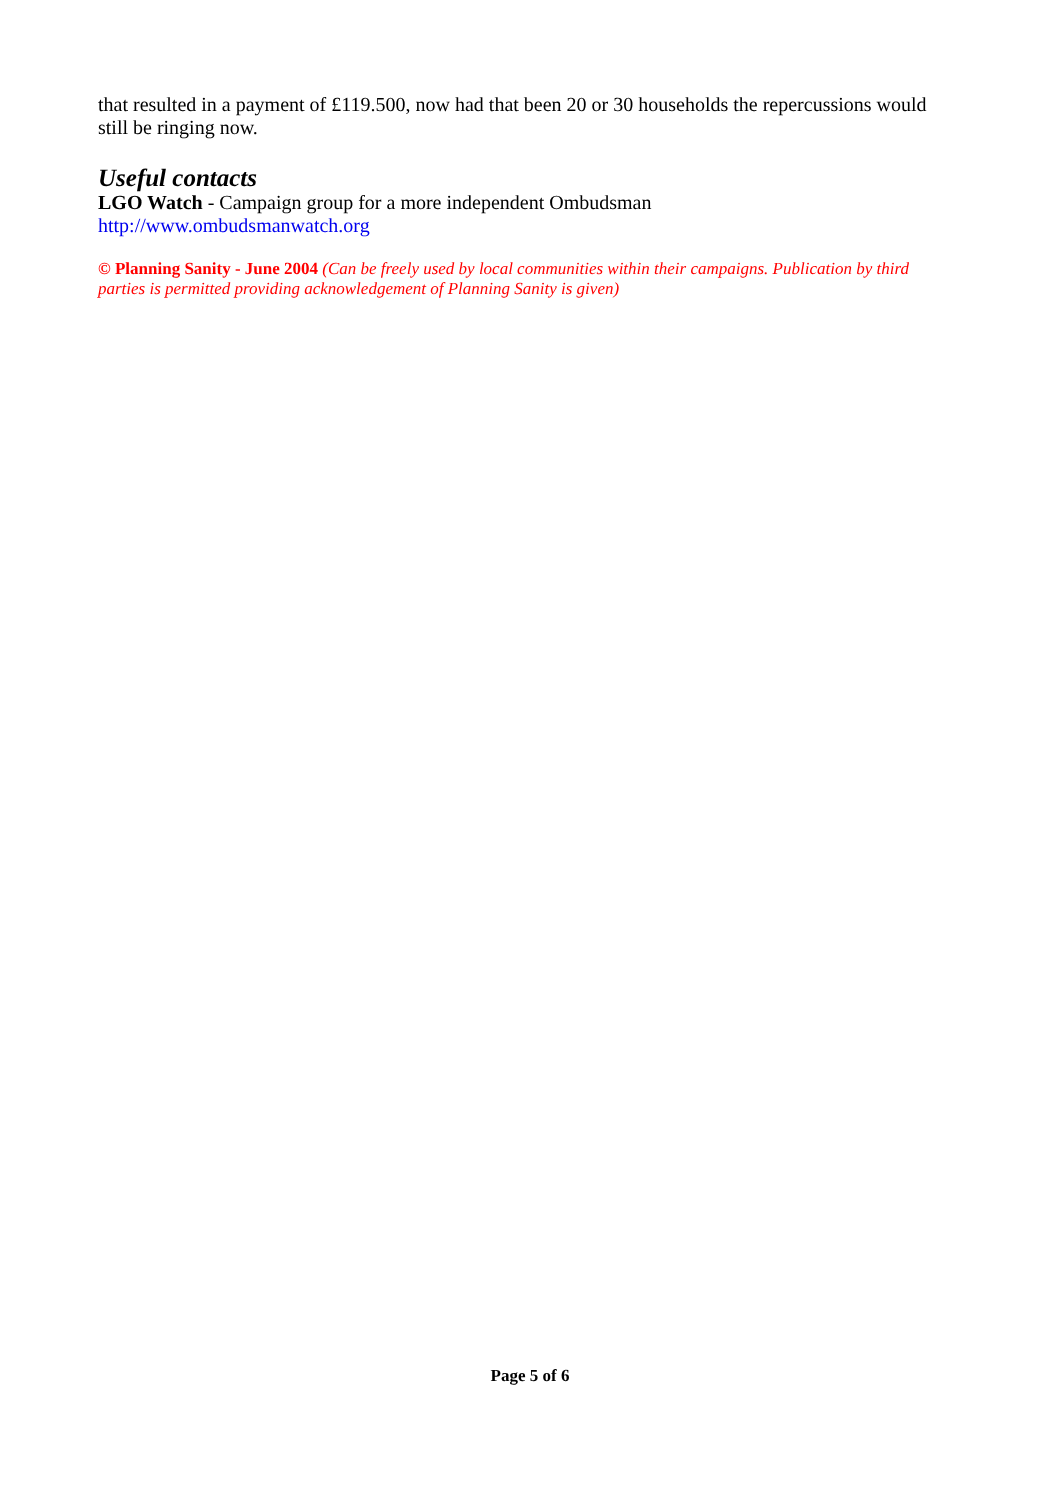that resulted in a payment of £119.500, now had that been 20 or 30 households the repercussions would still be ringing now.
Useful contacts
LGO Watch - Campaign group for a more independent Ombudsman
http://www.ombudsmanwatch.org
© Planning Sanity - June 2004 (Can be freely used by local communities within their campaigns. Publication by third parties is permitted providing acknowledgement of Planning Sanity is given)
Page 5 of 6